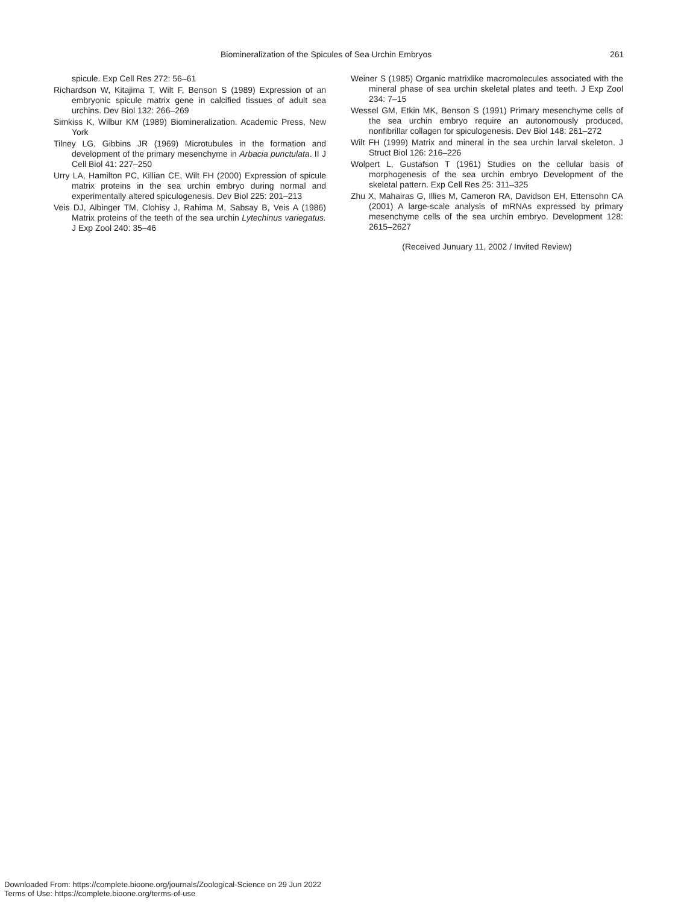Biomineralization of the Spicules of Sea Urchin Embryos 261
spicule. Exp Cell Res 272: 56–61
Richardson W, Kitajima T, Wilt F, Benson S (1989) Expression of an embryonic spicule matrix gene in calcified tissues of adult sea urchins. Dev Biol 132: 266–269
Simkiss K, Wilbur KM (1989) Biomineralization. Academic Press, New York
Tilney LG, Gibbins JR (1969) Microtubules in the formation and development of the primary mesenchyme in Arbacia punctulata. II J Cell Biol 41: 227–250
Urry LA, Hamilton PC, Killian CE, Wilt FH (2000) Expression of spicule matrix proteins in the sea urchin embryo during normal and experimentally altered spiculogenesis. Dev Biol 225: 201–213
Veis DJ, Albinger TM, Clohisy J, Rahima M, Sabsay B, Veis A (1986) Matrix proteins of the teeth of the sea urchin Lytechinus variegatus. J Exp Zool 240: 35–46
Weiner S (1985) Organic matrixlike macromolecules associated with the mineral phase of sea urchin skeletal plates and teeth. J Exp Zool 234: 7–15
Wessel GM, Etkin MK, Benson S (1991) Primary mesenchyme cells of the sea urchin embryo require an autonomously produced, nonfibrillar collagen for spiculogenesis. Dev Biol 148: 261–272
Wilt FH (1999) Matrix and mineral in the sea urchin larval skeleton. J Struct Biol 126: 216–226
Wolpert L, Gustafson T (1961) Studies on the cellular basis of morphogenesis of the sea urchin embryo Development of the skeletal pattern. Exp Cell Res 25: 311–325
Zhu X, Mahairas G, Illies M, Cameron RA, Davidson EH, Ettensohn CA (2001) A large-scale analysis of mRNAs expressed by primary mesenchyme cells of the sea urchin embryo. Development 128: 2615–2627
(Received Junuary 11, 2002 / Invited Review)
Downloaded From: https://complete.bioone.org/journals/Zoological-Science on 29 Jun 2022
Terms of Use: https://complete.bioone.org/terms-of-use